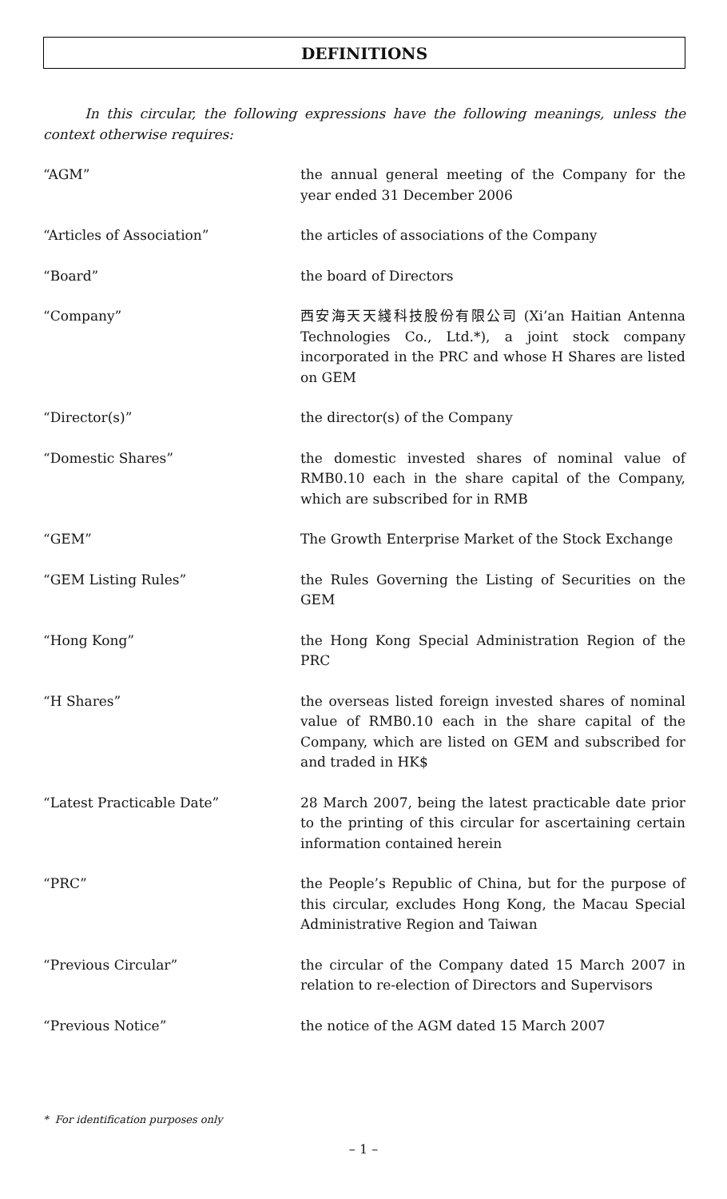DEFINITIONS
In this circular, the following expressions have the following meanings, unless the context otherwise requires:
“AGM” the annual general meeting of the Company for the year ended 31 December 2006
“Articles of Association” the articles of associations of the Company
“Board” the board of Directors
“Company” 西安海天天綫科技股份有限公司 (Xi’an Haitian Antenna Technologies Co., Ltd.*), a joint stock company incorporated in the PRC and whose H Shares are listed on GEM
“Director(s)” the director(s) of the Company
“Domestic Shares” the domestic invested shares of nominal value of RMB0.10 each in the share capital of the Company, which are subscribed for in RMB
“GEM” The Growth Enterprise Market of the Stock Exchange
“GEM Listing Rules” the Rules Governing the Listing of Securities on the GEM
“Hong Kong” the Hong Kong Special Administration Region of the PRC
“H Shares” the overseas listed foreign invested shares of nominal value of RMB0.10 each in the share capital of the Company, which are listed on GEM and subscribed for and traded in HK$
“Latest Practicable Date” 28 March 2007, being the latest practicable date prior to the printing of this circular for ascertaining certain information contained herein
“PRC” the People’s Republic of China, but for the purpose of this circular, excludes Hong Kong, the Macau Special Administrative Region and Taiwan
“Previous Circular” the circular of the Company dated 15 March 2007 in relation to re-election of Directors and Supervisors
“Previous Notice” the notice of the AGM dated 15 March 2007
* For identification purposes only
– 1 –